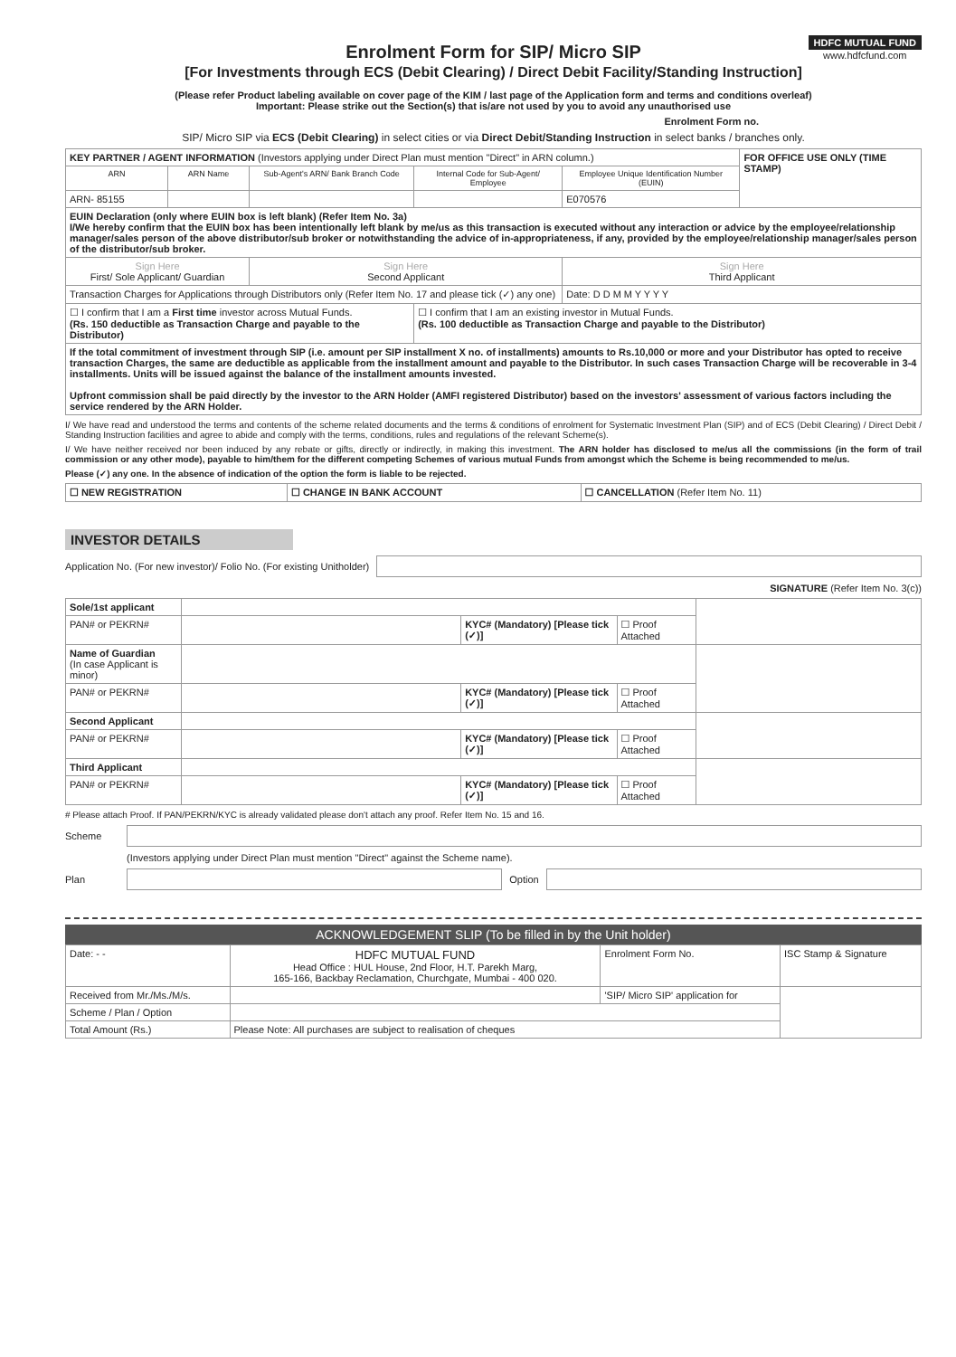Enrolment Form for SIP/ Micro SIP
[For Investments through ECS (Debit Clearing) / Direct Debit Facility/Standing Instruction]
HDFC MUTUAL FUND
www.hdfcfund.com
(Please refer Product labeling available on cover page of the KIM / last page of the Application form and terms and conditions overleaf)
Important: Please strike out the Section(s) that is/are not used by you to avoid any unauthorised use
Enrolment Form no.
SIP/ Micro SIP via ECS (Debit Clearing) in select cities or via Direct Debit/Standing Instruction in select banks / branches only.
| KEY PARTNER / AGENT INFORMATION (Investors applying under Direct Plan must mention "Direct" in ARN column.) | | | | | FOR OFFICE USE ONLY (TIME STAMP) |
| ARN | ARN Name | Sub-Agent's ARN/ Bank Branch Code | Internal Code for Sub-Agent/ Employee | Employee Unique Identification Number (EUIN) | |
| ARN- 85155 | | | | E070576 | |
| EUIN Declaration (only where EUIN box is left blank) (Refer Item No. 3a) I/We hereby confirm that the EUIN box has been intentionally left blank by me/us as this transaction is executed without any interaction or advice by the employee/relationship manager/sales person of the above distributor/sub broker or notwithstanding the advice of in-appropriateness, if any, provided by the employee/relationship manager/sales person of the distributor/sub broker. | | | | | |
| Sign Here First/ Sole Applicant/ Guardian | | Sign Here Second Applicant | | Sign Here Third Applicant | |
| Transaction Charges for Applications through Distributors only (Refer Item No. 17 and please tick (✓) any one) | | | | Date: D D M M Y Y Y Y | |
| ☐ I confirm that I am a First time investor across Mutual Funds. (Rs. 150 deductible as Transaction Charge and payable to the Distributor) | | | ☐ I confirm that I am an existing investor in Mutual Funds. (Rs. 100 deductible as Transaction Charge and payable to the Distributor) | | |
| If the total commitment of investment through SIP (i.e. amount per SIP installment X no. of installments) amounts to Rs.10,000 or more and your Distributor has opted to receive transaction Charges, the same are deductible as applicable from the installment amount and payable to the Distributor. In such cases Transaction Charge will be recoverable in 3-4 installments. Units will be issued against the balance of the installment amounts invested. Upfront commission shall be paid directly by the investor to the ARN Holder (AMFI registered Distributor) based on the investors' assessment of various factors including the service rendered by the ARN Holder. | | | | | |
I/ We have read and understood the terms and contents of the scheme related documents and the terms & conditions of enrolment for Systematic Investment Plan (SIP) and of ECS (Debit Clearing) / Direct Debit / Standing Instruction facilities and agree to abide and comply with the terms, conditions, rules and regulations of the relevant Scheme(s).
I/ We have neither received nor been induced by any rebate or gifts, directly or indirectly, in making this investment. The ARN holder has disclosed to me/us all the commissions (in the form of trail commission or any other mode), payable to him/them for the different competing Schemes of various mutual Funds from amongst which the Scheme is being recommended to me/us.
Please (✓) any one. In the absence of indication of the option the form is liable to be rejected.
| ☐ NEW REGISTRATION | ☐ CHANGE IN BANK ACCOUNT | ☐ CANCELLATION (Refer Item No. 11) |
INVESTOR DETAILS
Application No. (For new investor)/ Folio No. (For existing Unitholder)
SIGNATURE (Refer Item No. 3(c))
| Sole/1st applicant | | | | |
| PAN# or PEKRN# | | KYC# (Mandatory) [Please tick (✓)] | ☐ Proof Attached | |
| Name of Guardian (In case Applicant is minor) | | | | |
| PAN# or PEKRN# | | KYC# (Mandatory) [Please tick (✓)] | ☐ Proof Attached | |
| Second Applicant | | | | |
| PAN# or PEKRN# | | KYC# (Mandatory) [Please tick (✓)] | ☐ Proof Attached | |
| Third Applicant | | | | |
| PAN# or PEKRN# | | KYC# (Mandatory) [Please tick (✓)] | ☐ Proof Attached | |
# Please attach Proof. If PAN/PEKRN/KYC is already validated please don't attach any proof. Refer Item No. 15 and 16.
Scheme
(Investors applying under Direct Plan must mention "Direct" against the Scheme name).
Plan Option
ACKNOWLEDGEMENT SLIP (To be filled in by the Unit holder)
| Date: - - | HDFC MUTUAL FUND Head Office : HUL House, 2nd Floor, H.T. Parekh Marg, 165-166, Backbay Reclamation, Churchgate, Mumbai - 400 020. | Enrolment Form No. | ISC Stamp & Signature |
| Received from Mr./Ms./M/s. | | 'SIP/ Micro SIP' application for | |
| Scheme / Plan / Option | | | |
| Total Amount (Rs.) | Please Note: All purchases are subject to realisation of cheques | | |